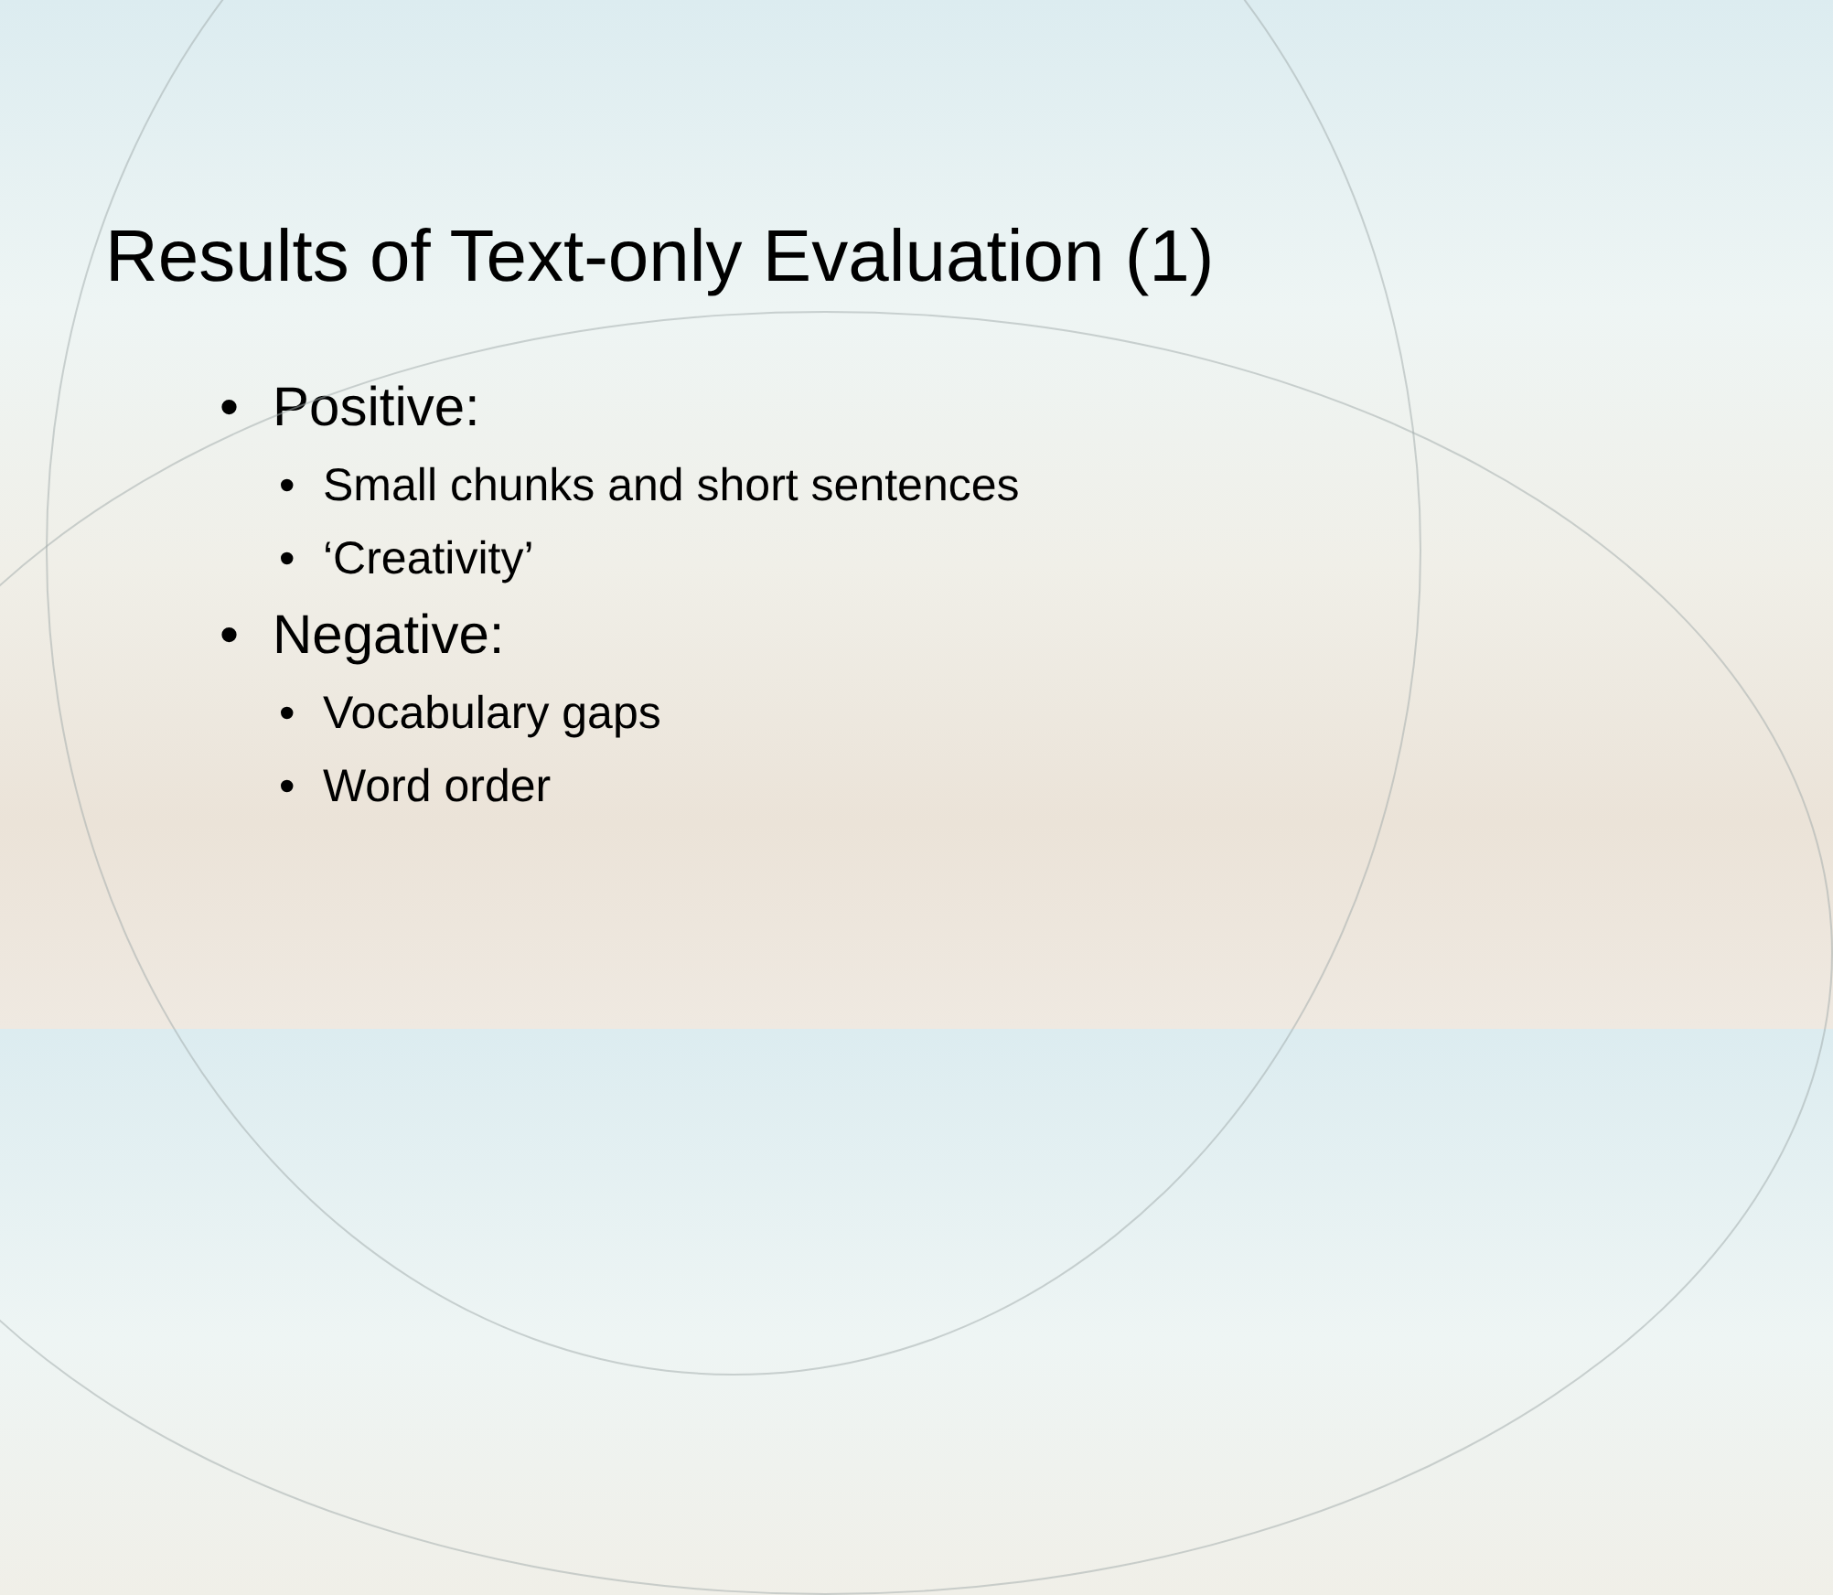Results of Text-only Evaluation (1)
• Positive:
• Small chunks and short sentences
• ‘Creativity’
• Negative:
• Vocabulary gaps
• Word order